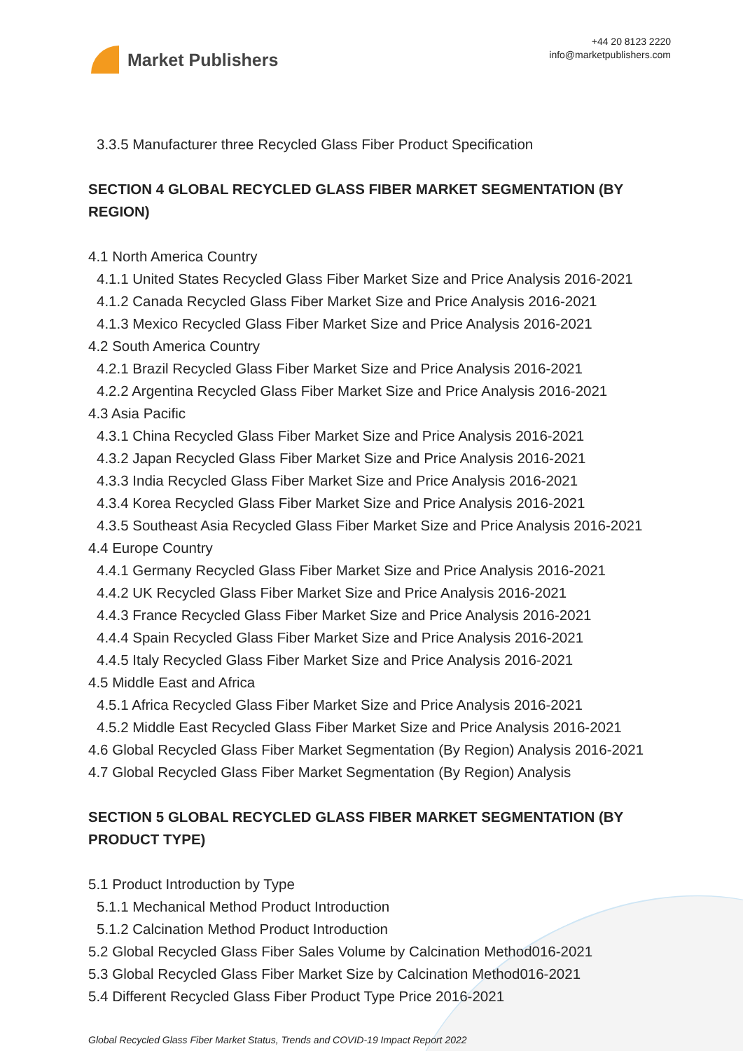Market Publishers
+44 20 8123 2220
info@marketpublishers.com
3.3.5 Manufacturer three Recycled Glass Fiber Product Specification
SECTION 4 GLOBAL RECYCLED GLASS FIBER MARKET SEGMENTATION (BY REGION)
4.1 North America Country
4.1.1 United States Recycled Glass Fiber Market Size and Price Analysis 2016-2021
4.1.2 Canada Recycled Glass Fiber Market Size and Price Analysis 2016-2021
4.1.3 Mexico Recycled Glass Fiber Market Size and Price Analysis 2016-2021
4.2 South America Country
4.2.1 Brazil Recycled Glass Fiber Market Size and Price Analysis 2016-2021
4.2.2 Argentina Recycled Glass Fiber Market Size and Price Analysis 2016-2021
4.3 Asia Pacific
4.3.1 China Recycled Glass Fiber Market Size and Price Analysis 2016-2021
4.3.2 Japan Recycled Glass Fiber Market Size and Price Analysis 2016-2021
4.3.3 India Recycled Glass Fiber Market Size and Price Analysis 2016-2021
4.3.4 Korea Recycled Glass Fiber Market Size and Price Analysis 2016-2021
4.3.5 Southeast Asia Recycled Glass Fiber Market Size and Price Analysis 2016-2021
4.4 Europe Country
4.4.1 Germany Recycled Glass Fiber Market Size and Price Analysis 2016-2021
4.4.2 UK Recycled Glass Fiber Market Size and Price Analysis 2016-2021
4.4.3 France Recycled Glass Fiber Market Size and Price Analysis 2016-2021
4.4.4 Spain Recycled Glass Fiber Market Size and Price Analysis 2016-2021
4.4.5 Italy Recycled Glass Fiber Market Size and Price Analysis 2016-2021
4.5 Middle East and Africa
4.5.1 Africa Recycled Glass Fiber Market Size and Price Analysis 2016-2021
4.5.2 Middle East Recycled Glass Fiber Market Size and Price Analysis 2016-2021
4.6 Global Recycled Glass Fiber Market Segmentation (By Region) Analysis 2016-2021
4.7 Global Recycled Glass Fiber Market Segmentation (By Region) Analysis
SECTION 5 GLOBAL RECYCLED GLASS FIBER MARKET SEGMENTATION (BY PRODUCT TYPE)
5.1 Product Introduction by Type
5.1.1 Mechanical Method Product Introduction
5.1.2 Calcination Method Product Introduction
5.2 Global Recycled Glass Fiber Sales Volume by Calcination Method016-2021
5.3 Global Recycled Glass Fiber Market Size by Calcination Method016-2021
5.4 Different Recycled Glass Fiber Product Type Price 2016-2021
Global Recycled Glass Fiber Market Status, Trends and COVID-19 Impact Report 2022